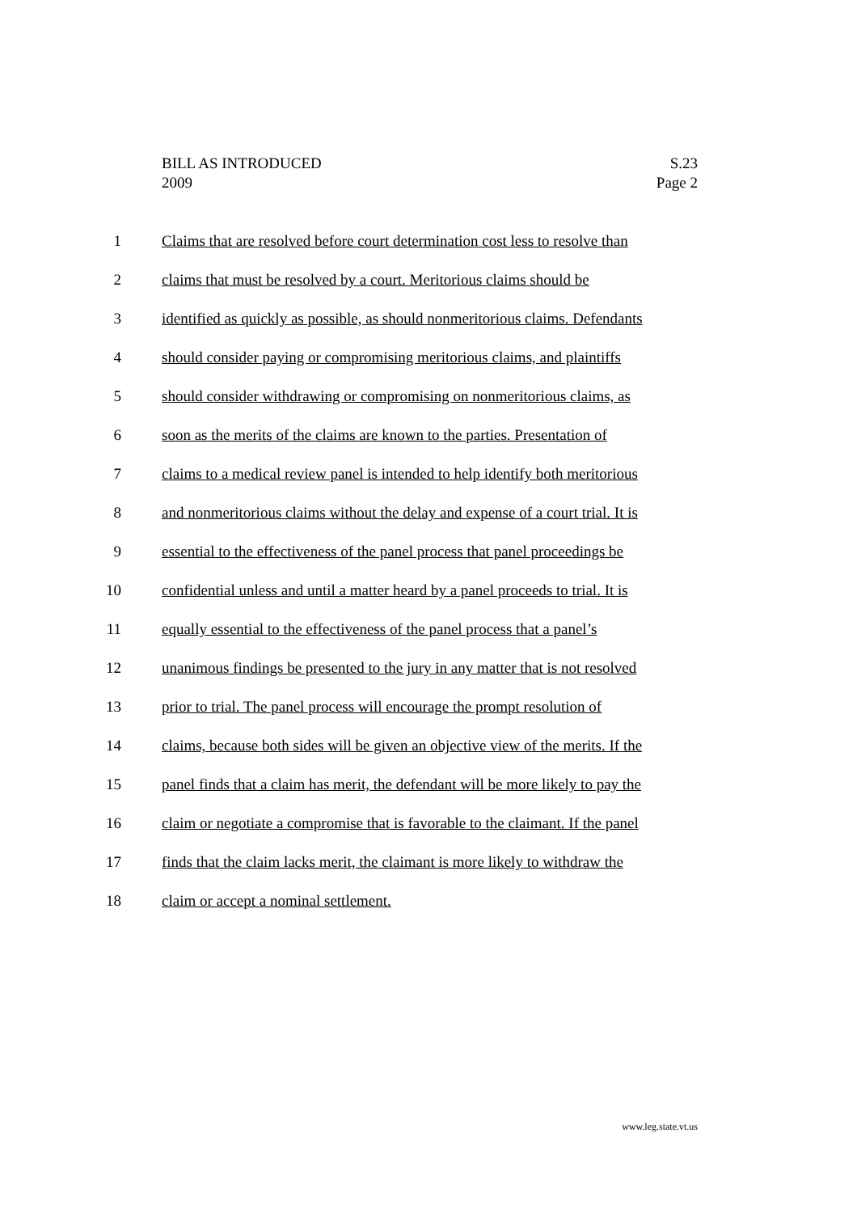BILL AS INTRODUCED S.23
2009 Page 2
1 Claims that are resolved before court determination cost less to resolve than
2 claims that must be resolved by a court. Meritorious claims should be
3 identified as quickly as possible, as should nonmeritorious claims. Defendants
4 should consider paying or compromising meritorious claims, and plaintiffs
5 should consider withdrawing or compromising on nonmeritorious claims, as
6 soon as the merits of the claims are known to the parties. Presentation of
7 claims to a medical review panel is intended to help identify both meritorious
8 and nonmeritorious claims without the delay and expense of a court trial. It is
9 essential to the effectiveness of the panel process that panel proceedings be
10 confidential unless and until a matter heard by a panel proceeds to trial. It is
11 equally essential to the effectiveness of the panel process that a panel’s
12 unanimous findings be presented to the jury in any matter that is not resolved
13 prior to trial. The panel process will encourage the prompt resolution of
14 claims, because both sides will be given an objective view of the merits. If the
15 panel finds that a claim has merit, the defendant will be more likely to pay the
16 claim or negotiate a compromise that is favorable to the claimant. If the panel
17 finds that the claim lacks merit, the claimant is more likely to withdraw the
18 claim or accept a nominal settlement.
www.leg.state.vt.us